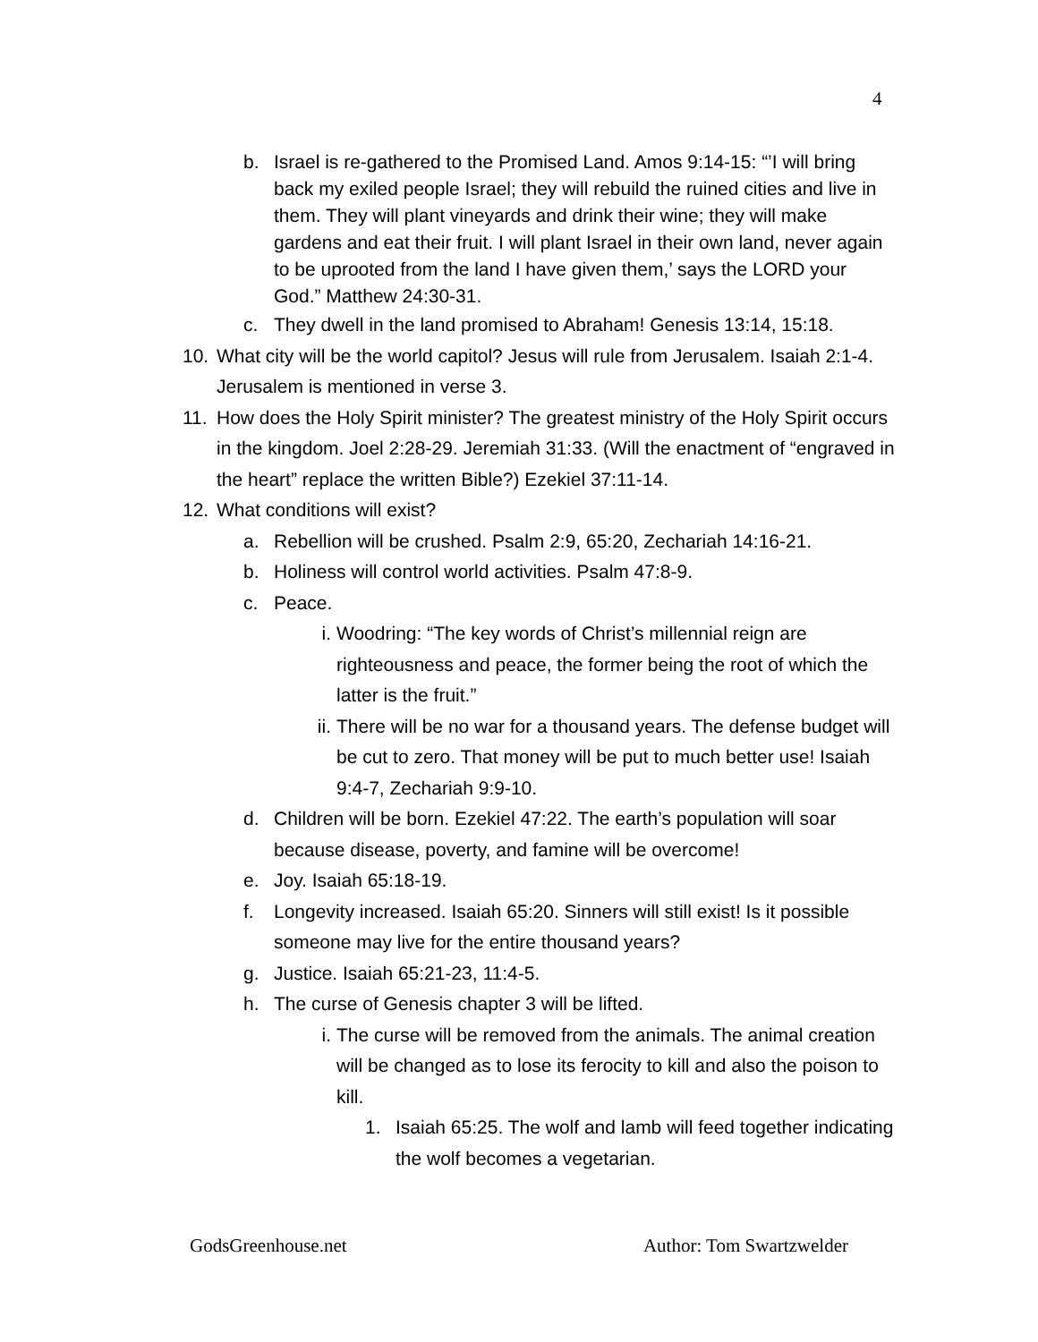4
b. Israel is re-gathered to the Promised Land. Amos 9:14-15: “’I will bring back my exiled people Israel; they will rebuild the ruined cities and live in them. They will plant vineyards and drink their wine; they will make gardens and eat their fruit. I will plant Israel in their own land, never again to be uprooted from the land I have given them,’ says the LORD your God.” Matthew 24:30-31.
c. They dwell in the land promised to Abraham! Genesis 13:14, 15:18.
10. What city will be the world capitol? Jesus will rule from Jerusalem. Isaiah 2:1-4. Jerusalem is mentioned in verse 3.
11. How does the Holy Spirit minister? The greatest ministry of the Holy Spirit occurs in the kingdom. Joel 2:28-29. Jeremiah 31:33. (Will the enactment of “engraved in the heart” replace the written Bible?) Ezekiel 37:11-14.
12. What conditions will exist?
a. Rebellion will be crushed. Psalm 2:9, 65:20, Zechariah 14:16-21.
b. Holiness will control world activities. Psalm 47:8-9.
c. Peace.
i. Woodring: “The key words of Christ’s millennial reign are righteousness and peace, the former being the root of which the latter is the fruit.”
ii. There will be no war for a thousand years. The defense budget will be cut to zero. That money will be put to much better use! Isaiah 9:4-7, Zechariah 9:9-10.
d. Children will be born. Ezekiel 47:22. The earth’s population will soar because disease, poverty, and famine will be overcome!
e. Joy. Isaiah 65:18-19.
f. Longevity increased. Isaiah 65:20. Sinners will still exist! Is it possible someone may live for the entire thousand years?
g. Justice. Isaiah 65:21-23, 11:4-5.
h. The curse of Genesis chapter 3 will be lifted.
i. The curse will be removed from the animals. The animal creation will be changed as to lose its ferocity to kill and also the poison to kill.
1. Isaiah 65:25. The wolf and lamb will feed together indicating the wolf becomes a vegetarian.
GodsGreenhouse.net Author: Tom Swartzwelder